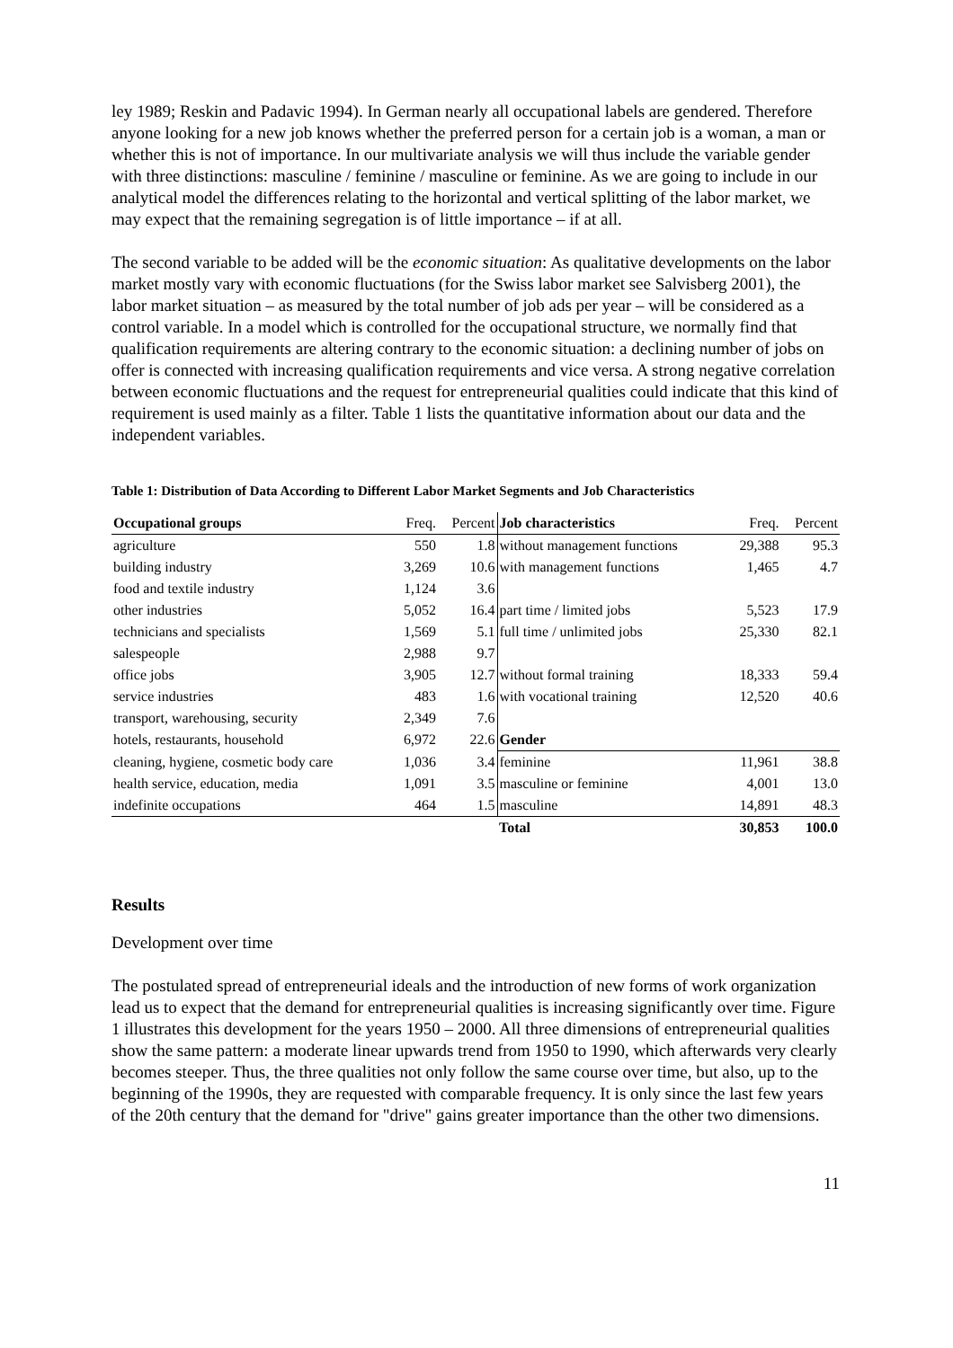ley 1989; Reskin and Padavic 1994). In German nearly all occupational labels are gendered. Therefore anyone looking for a new job knows whether the preferred person for a certain job is a woman, a man or whether this is not of importance. In our multivariate analysis we will thus include the variable gender with three distinctions: masculine / feminine / masculine or feminine. As we are going to include in our analytical model the differences relating to the horizontal and vertical splitting of the labor market, we may expect that the remaining segregation is of little importance – if at all.
The second variable to be added will be the economic situation: As qualitative developments on the labor market mostly vary with economic fluctuations (for the Swiss labor market see Salvisberg 2001), the labor market situation – as measured by the total number of job ads per year – will be considered as a control variable. In a model which is controlled for the occupational structure, we normally find that qualification requirements are altering contrary to the economic situation: a declining number of jobs on offer is connected with increasing qualification requirements and vice versa. A strong negative correlation between economic fluctuations and the request for entrepreneurial qualities could indicate that this kind of requirement is used mainly as a filter. Table 1 lists the quantitative information about our data and the independent variables.
Table 1: Distribution of Data According to Different Labor Market Segments and Job Characteristics
| Occupational groups | Freq. | Percent | Job characteristics | Freq. | Percent |
| --- | --- | --- | --- | --- | --- |
| agriculture | 550 | 1.8 | without management functions | 29,388 | 95.3 |
| building industry | 3,269 | 10.6 | with management functions | 1,465 | 4.7 |
| food and textile industry | 1,124 | 3.6 | | | |
| other industries | 5,052 | 16.4 | part time / limited jobs | 5,523 | 17.9 |
| technicians and specialists | 1,569 | 5.1 | full time / unlimited jobs | 25,330 | 82.1 |
| salespeople | 2,988 | 9.7 | | | |
| office jobs | 3,905 | 12.7 | without formal training | 18,333 | 59.4 |
| service industries | 483 | 1.6 | with vocational training | 12,520 | 40.6 |
| transport, warehousing, security | 2,349 | 7.6 | | | |
| hotels, restaurants, household | 6,972 | 22.6 | Gender | | |
| cleaning, hygiene, cosmetic body care | 1,036 | 3.4 | feminine | 11,961 | 38.8 |
| health service, education, media | 1,091 | 3.5 | masculine or feminine | 4,001 | 13.0 |
| indefinite occupations | 464 | 1.5 | masculine | 14,891 | 48.3 |
| | | | Total | 30,853 | 100.0 |
Results
Development over time
The postulated spread of entrepreneurial ideals and the introduction of new forms of work organization lead us to expect that the demand for entrepreneurial qualities is increasing significantly over time. Figure 1 illustrates this development for the years 1950 – 2000. All three dimensions of entrepreneurial qualities show the same pattern: a moderate linear upwards trend from 1950 to 1990, which afterwards very clearly becomes steeper. Thus, the three qualities not only follow the same course over time, but also, up to the beginning of the 1990s, they are requested with comparable frequency. It is only since the last few years of the 20th century that the demand for "drive" gains greater importance than the other two dimensions.
11